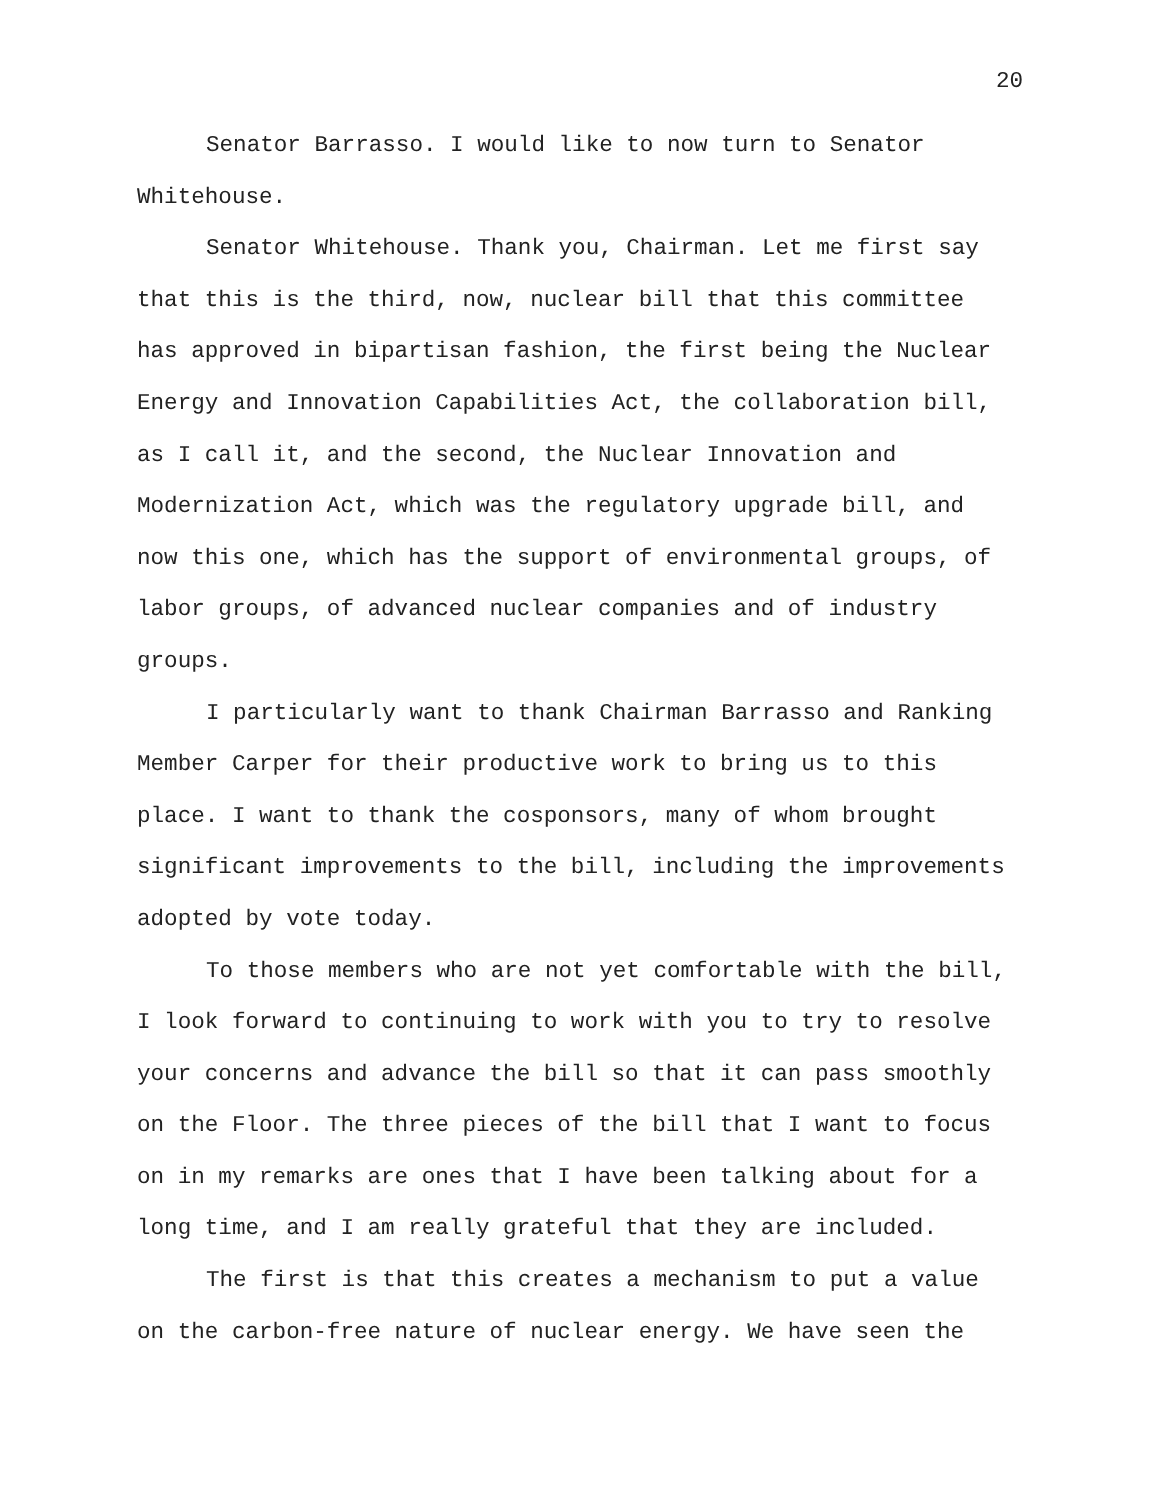20
Senator Barrasso. I would like to now turn to Senator Whitehouse.
Senator Whitehouse. Thank you, Chairman. Let me first say that this is the third, now, nuclear bill that this committee has approved in bipartisan fashion, the first being the Nuclear Energy and Innovation Capabilities Act, the collaboration bill, as I call it, and the second, the Nuclear Innovation and Modernization Act, which was the regulatory upgrade bill, and now this one, which has the support of environmental groups, of labor groups, of advanced nuclear companies and of industry groups.
I particularly want to thank Chairman Barrasso and Ranking Member Carper for their productive work to bring us to this place. I want to thank the cosponsors, many of whom brought significant improvements to the bill, including the improvements adopted by vote today.
To those members who are not yet comfortable with the bill, I look forward to continuing to work with you to try to resolve your concerns and advance the bill so that it can pass smoothly on the Floor. The three pieces of the bill that I want to focus on in my remarks are ones that I have been talking about for a long time, and I am really grateful that they are included.
The first is that this creates a mechanism to put a value on the carbon-free nature of nuclear energy. We have seen the